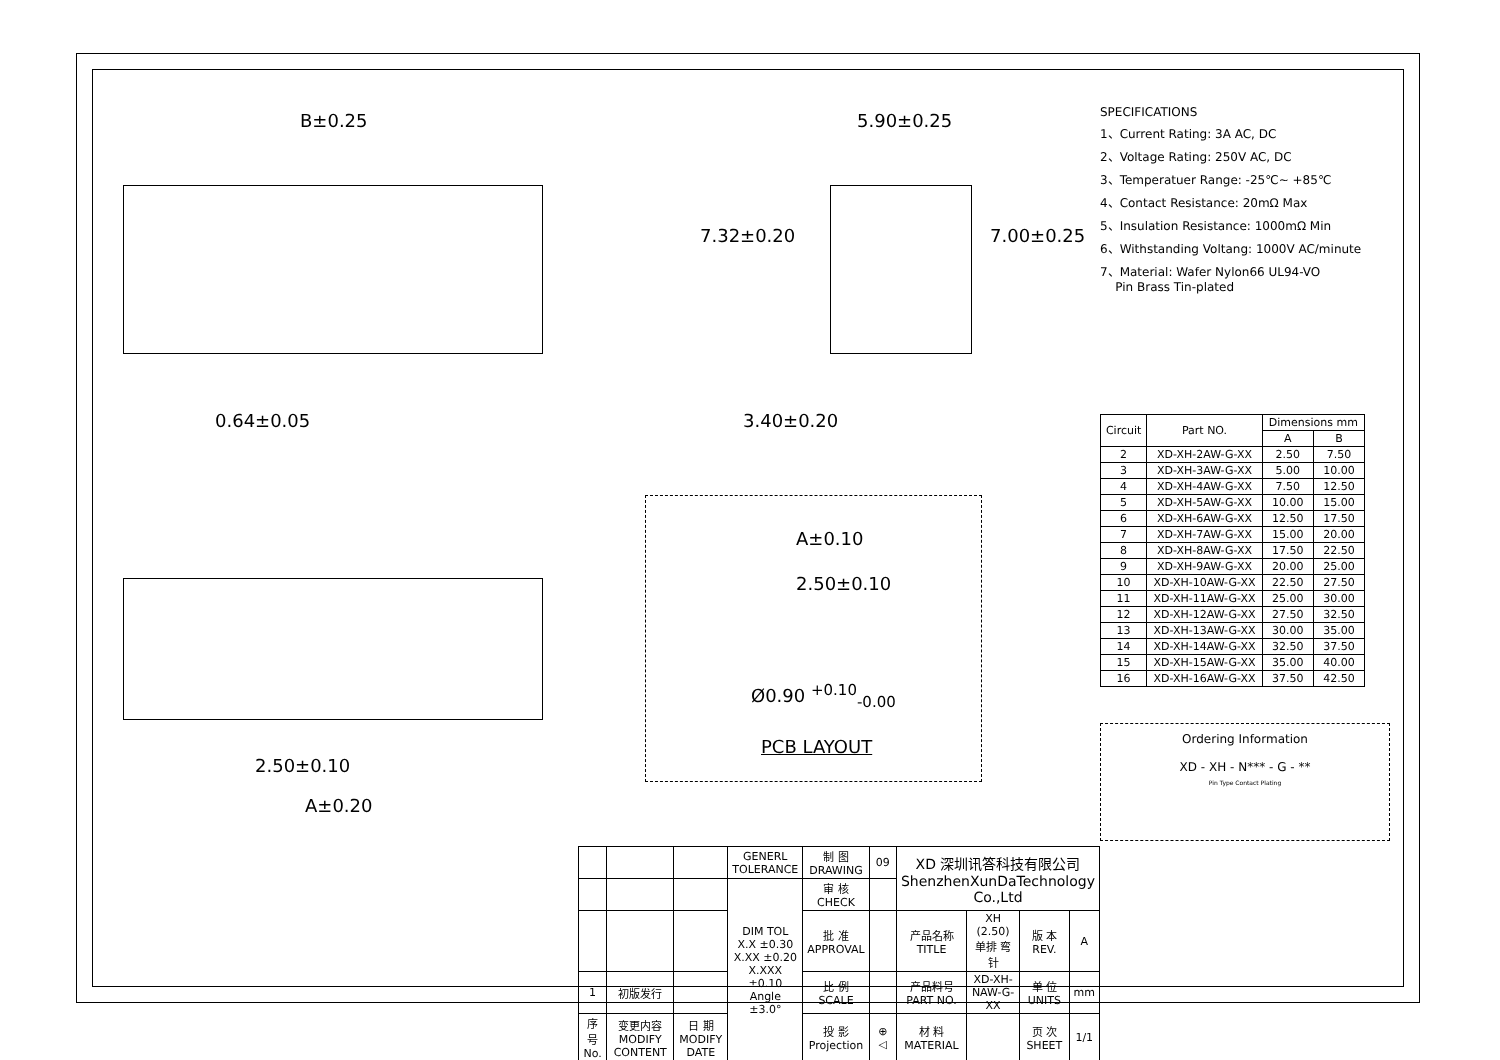B±0.25
0.64±0.05
5.90±0.25
7.32±0.20 7.00±0.25
3.40±0.20
2.50±0.10
A±0.20
A±0.10
2.50±0.10
Ø0.90 <sup>+0.10</sup><sub>-0.00</sub>
PCB LAYOUT
| | | | GENERL TOLERANCE | 制 图 DRAWING | 09 | XD 深圳讯答科技有限公司 ShenzhenXunDaTechnology Co.,Ltd | | | |
| | | | DIM TOL X.X ±0.30 X.XX ±0.20 X.XXX ±0.10 Angle ±3.0° | 审 核 CHECK | | | | | |
| | | | | 批 准 APPROVAL | | 产品名称 TITLE | XH (2.50) 单排 弯针 | 版 本 REV. | A |
| 1 | 初版发行 | | | 比 例 SCALE | | 产品料号 PART NO. | XD-XH-NAW-G-XX | 单 位 UNITS | mm |
| 序号 No. | 变更内容 MODIFY CONTENT | 日 期 MODIFY DATE | | 投 影 Projection | ⊕ ◁ | 材 料 MATERIAL | | 页 次 SHEET | 1/1 |
SPECIFICATIONS
1、Current Rating: 3A AC, DC
2、Voltage Rating: 250V AC, DC
3、Temperatuer Range: -25℃~ +85℃
4、Contact Resistance: 20mΩ Max
5、Insulation Resistance: 1000mΩ Min
6、Withstanding Voltang: 1000V AC/minute
7、Material: Wafer Nylon66 UL94-VO
Pin Brass Tin-plated
| Circuit | Part NO. | Dimensions mm | |
| --- | --- | --- | --- |
| | | A | B |
| 2 | XD-XH-2AW-G-XX | 2.50 | 7.50 |
| 3 | XD-XH-3AW-G-XX | 5.00 | 10.00 |
| 4 | XD-XH-4AW-G-XX | 7.50 | 12.50 |
| 5 | XD-XH-5AW-G-XX | 10.00 | 15.00 |
| 6 | XD-XH-6AW-G-XX | 12.50 | 17.50 |
| 7 | XD-XH-7AW-G-XX | 15.00 | 20.00 |
| 8 | XD-XH-8AW-G-XX | 17.50 | 22.50 |
| 9 | XD-XH-9AW-G-XX | 20.00 | 25.00 |
| 10 | XD-XH-10AW-G-XX | 22.50 | 27.50 |
| 11 | XD-XH-11AW-G-XX | 25.00 | 30.00 |
| 12 | XD-XH-12AW-G-XX | 27.50 | 32.50 |
| 13 | XD-XH-13AW-G-XX | 30.00 | 35.00 |
| 14 | XD-XH-14AW-G-XX | 32.50 | 37.50 |
| 15 | XD-XH-15AW-G-XX | 35.00 | 40.00 |
| 16 | XD-XH-16AW-G-XX | 37.50 | 42.50 |
Ordering Information
XD - XH - N*** - G - **
Pin Type Contact Plating